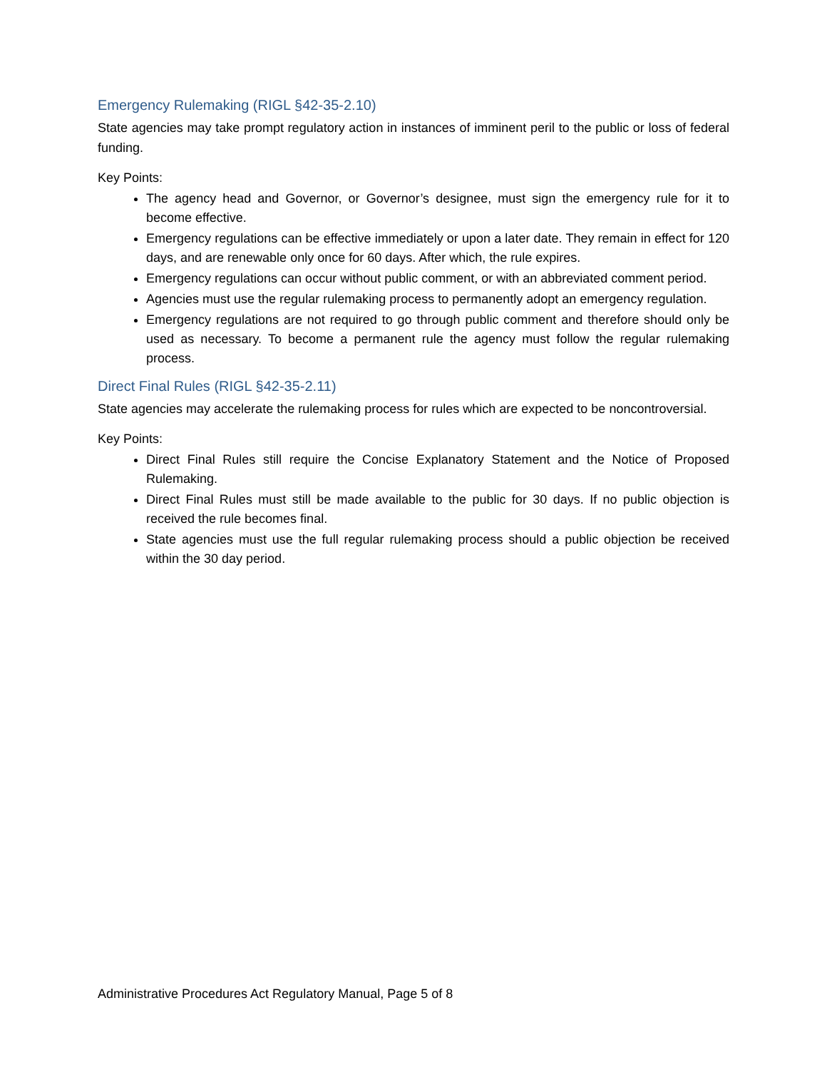Emergency Rulemaking (RIGL §42-35-2.10)
State agencies may take prompt regulatory action in instances of imminent peril to the public or loss of federal funding.
Key Points:
The agency head and Governor, or Governor’s designee, must sign the emergency rule for it to become effective.
Emergency regulations can be effective immediately or upon a later date. They remain in effect for 120 days, and are renewable only once for 60 days. After which, the rule expires.
Emergency regulations can occur without public comment, or with an abbreviated comment period.
Agencies must use the regular rulemaking process to permanently adopt an emergency regulation.
Emergency regulations are not required to go through public comment and therefore should only be used as necessary. To become a permanent rule the agency must follow the regular rulemaking process.
Direct Final Rules (RIGL §42-35-2.11)
State agencies may accelerate the rulemaking process for rules which are expected to be noncontroversial.
Key Points:
Direct Final Rules still require the Concise Explanatory Statement and the Notice of Proposed Rulemaking.
Direct Final Rules must still be made available to the public for 30 days. If no public objection is received the rule becomes final.
State agencies must use the full regular rulemaking process should a public objection be received within the 30 day period.
Administrative Procedures Act Regulatory Manual, Page 5 of 8